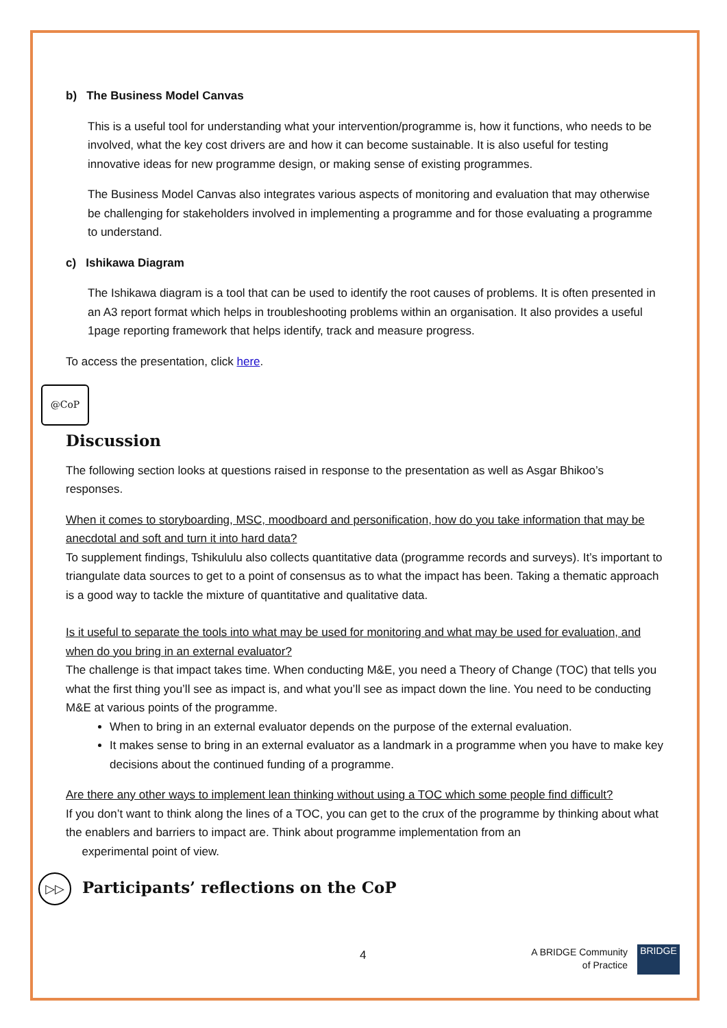b) The Business Model Canvas
This is a useful tool for understanding what your intervention/programme is, how it functions, who needs to be involved, what the key cost drivers are and how it can become sustainable. It is also useful for testing innovative ideas for new programme design, or making sense of existing programmes.
The Business Model Canvas also integrates various aspects of monitoring and evaluation that may otherwise be challenging for stakeholders involved in implementing a programme and for those evaluating a programme to understand.
c) Ishikawa Diagram
The Ishikawa diagram is a tool that can be used to identify the root causes of problems. It is often presented in an A3 report format which helps in troubleshooting problems within an organisation. It also provides a useful 1page reporting framework that helps identify, track and measure progress.
To access the presentation, click here.
@CoP
Discussion
The following section looks at questions raised in response to the presentation as well as Asgar Bhikoo’s responses.
When it comes to storyboarding, MSC, moodboard and personification, how do you take information that may be anecdotal and soft and turn it into hard data?
To supplement findings, Tshikululu also collects quantitative data (programme records and surveys). It’s important to triangulate data sources to get to a point of consensus as to what the impact has been. Taking a thematic approach is a good way to tackle the mixture of quantitative and qualitative data.
Is it useful to separate the tools into what may be used for monitoring and what may be used for evaluation, and when do you bring in an external evaluator?
The challenge is that impact takes time. When conducting M&E, you need a Theory of Change (TOC) that tells you what the first thing you’ll see as impact is, and what you’ll see as impact down the line. You need to be conducting M&E at various points of the programme.
When to bring in an external evaluator depends on the purpose of the external evaluation.
It makes sense to bring in an external evaluator as a landmark in a programme when you have to make key decisions about the continued funding of a programme.
Are there any other ways to implement lean thinking without using a TOC which some people find difficult?
If you don’t want to think along the lines of a TOC, you can get to the crux of the programme by thinking about what the enablers and barriers to impact are. Think about programme implementation from an
experimental point of view.
▷▷ Participants’ reflections on the CoP
4 A BRIDGE Community
of Practice
BRIDGE